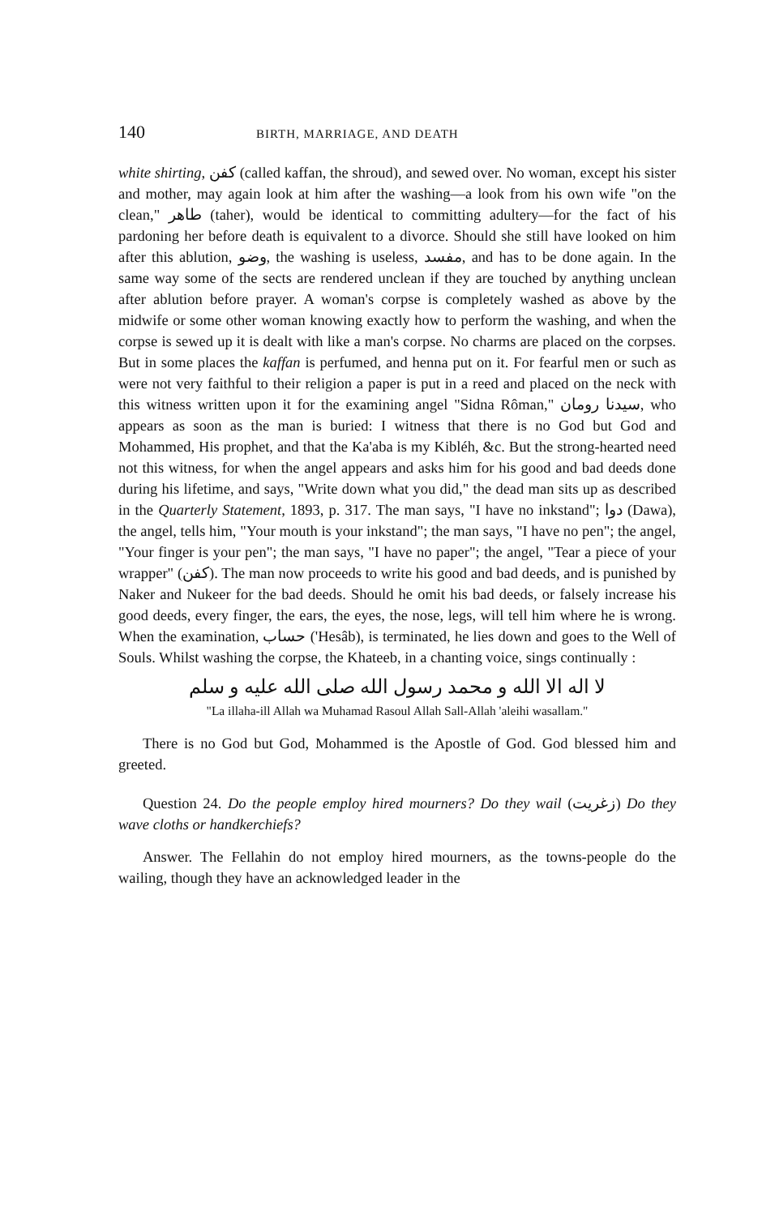140 BIRTH, MARRIAGE, AND DEATH
white shirting, كفن (called kaffan, the shroud), and sewed over. No woman, except his sister and mother, may again look at him after the washing—a look from his own wife "on the clean," طاهر (taher), would be identical to committing adultery—for the fact of his pardoning her before death is equivalent to a divorce. Should she still have looked on him after this ablution, وضو, the washing is useless, مفسد, and has to be done again. In the same way some of the sects are rendered unclean if they are touched by anything unclean after ablution before prayer. A woman's corpse is completely washed as above by the midwife or some other woman knowing exactly how to perform the washing, and when the corpse is sewed up it is dealt with like a man's corpse. No charms are placed on the corpses. But in some places the kaffan is perfumed, and henna put on it. For fearful men or such as were not very faithful to their religion a paper is put in a reed and placed on the neck with this witness written upon it for the examining angel "Sidna Rôman," سيدنا رومان, who appears as soon as the man is buried: I witness that there is no God but God and Mohammed, His prophet, and that the Ka'aba is my Kibléh, &c. But the strong-hearted need not this witness, for when the angel appears and asks him for his good and bad deeds done during his lifetime, and says, "Write down what you did," the dead man sits up as described in the Quarterly Statement, 1893, p. 317. The man says, "I have no inkstand"; دوا (Dawa), the angel, tells him, "Your mouth is your inkstand"; the man says, "I have no pen"; the angel, "Your finger is your pen"; the man says, "I have no paper"; the angel, "Tear a piece of your wrapper" (كفن). The man now proceeds to write his good and bad deeds, and is punished by Naker and Nukeer for the bad deeds. Should he omit his bad deeds, or falsely increase his good deeds, every finger, the ears, the eyes, the nose, legs, will tell him where he is wrong. When the examination, حساب ('Hesâb), is terminated, he lies down and goes to the Well of Souls. Whilst washing the corpse, the Khateeb, in a chanting voice, sings continually :
لا اله الا الله و محمد رسول الله صلى الله عليه و سلم
"La illaha-ill Allah wa Muhamad Rasoul Allah Sall-Allah 'aleihi wasallam."
There is no God but God, Mohammed is the Apostle of God. God blessed him and greeted.
Question 24. Do the people employ hired mourners? Do they wail (زغريت) Do they wave cloths or handkerchiefs?
Answer. The Fellahin do not employ hired mourners, as the towns-people do the wailing, though they have an acknowledged leader in the